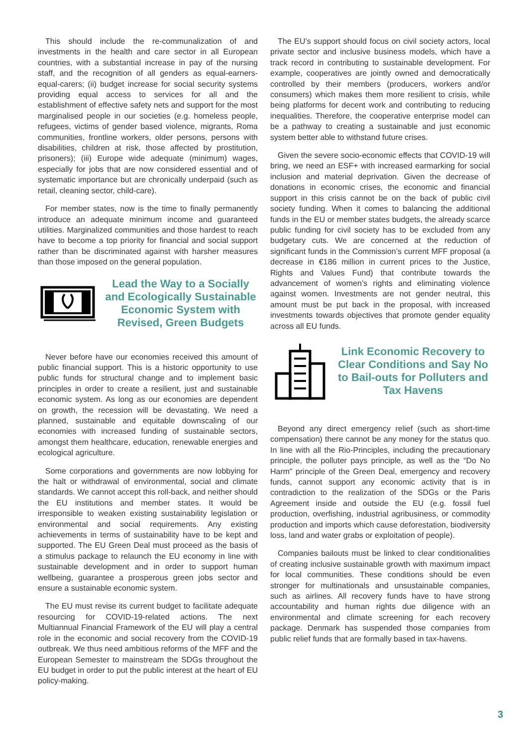This should include the re-communalization of and investments in the health and care sector in all European countries, with a substantial increase in pay of the nursing staff, and the recognition of all genders as equal-earners-equal-carers; (ii) budget increase for social security systems providing equal access to services for all and the establishment of effective safety nets and support for the most marginalised people in our societies (e.g. homeless people, refugees, victims of gender based violence, migrants, Roma communities, frontline workers, older persons, persons with disabilities, children at risk, those affected by prostitution, prisoners); (iii) Europe wide adequate (minimum) wages, especially for jobs that are now considered essential and of systematic importance but are chronically underpaid (such as retail, cleaning sector, child-care).
For member states, now is the time to finally permanently introduce an adequate minimum income and guaranteed utilities. Marginalized communities and those hardest to reach have to become a top priority for financial and social support rather than be discriminated against with harsher measures than those imposed on the general population.
Lead the Way to a Socially and Ecologically Sustainable Economic System with Revised, Green Budgets
Never before have our economies received this amount of public financial support. This is a historic opportunity to use public funds for structural change and to implement basic principles in order to create a resilient, just and sustainable economic system. As long as our economies are dependent on growth, the recession will be devastating. We need a planned, sustainable and equitable downscaling of our economies with increased funding of sustainable sectors, amongst them healthcare, education, renewable energies and ecological agriculture.
Some corporations and governments are now lobbying for the halt or withdrawal of environmental, social and climate standards. We cannot accept this roll-back, and neither should the EU institutions and member states. It would be irresponsible to weaken existing sustainability legislation or environmental and social requirements. Any existing achievements in terms of sustainability have to be kept and supported. The EU Green Deal must proceed as the basis of a stimulus package to relaunch the EU economy in line with sustainable development and in order to support human wellbeing, guarantee a prosperous green jobs sector and ensure a sustainable economic system.
The EU must revise its current budget to facilitate adequate resourcing for COVID-19-related actions. The next Multiannual Financial Framework of the EU will play a central role in the economic and social recovery from the COVID-19 outbreak. We thus need ambitious reforms of the MFF and the European Semester to mainstream the SDGs throughout the EU budget in order to put the public interest at the heart of EU policy-making.
The EU’s support should focus on civil society actors, local private sector and inclusive business models, which have a track record in contributing to sustainable development. For example, cooperatives are jointly owned and democratically controlled by their members (producers, workers and/or consumers) which makes them more resilient to crisis, while being platforms for decent work and contributing to reducing inequalities. Therefore, the cooperative enterprise model can be a pathway to creating a sustainable and just economic system better able to withstand future crises.
Given the severe socio-economic effects that COVID-19 will bring, we need an ESF+ with increased earmarking for social inclusion and material deprivation. Given the decrease of donations in economic crises, the economic and financial support in this crisis cannot be on the back of public civil society funding. When it comes to balancing the additional funds in the EU or member states budgets, the already scarce public funding for civil society has to be excluded from any budgetary cuts. We are concerned at the reduction of significant funds in the Commission’s current MFF proposal (a decrease in €186 million in current prices to the Justice, Rights and Values Fund) that contribute towards the advancement of women’s rights and eliminating violence against women. Investments are not gender neutral, this amount must be put back in the proposal, with increased investments towards objectives that promote gender equality across all EU funds.
Link Economic Recovery to Clear Conditions and Say No to Bail-outs for Polluters and Tax Havens
Beyond any direct emergency relief (such as short-time compensation) there cannot be any money for the status quo. In line with all the Rio-Principles, including the precautionary principle, the polluter pays principle, as well as the “Do No Harm” principle of the Green Deal, emergency and recovery funds, cannot support any economic activity that is in contradiction to the realization of the SDGs or the Paris Agreement inside and outside the EU (e.g. fossil fuel production, overfishing, industrial agribusiness, or commodity production and imports which cause deforestation, biodiversity loss, land and water grabs or exploitation of people).
Companies bailouts must be linked to clear conditionalities of creating inclusive sustainable growth with maximum impact for local communities. These conditions should be even stronger for multinationals and unsustainable companies, such as airlines. All recovery funds have to have strong accountability and human rights due diligence with an environmental and climate screening for each recovery package. Denmark has suspended those companies from public relief funds that are formally based in tax-havens.
3